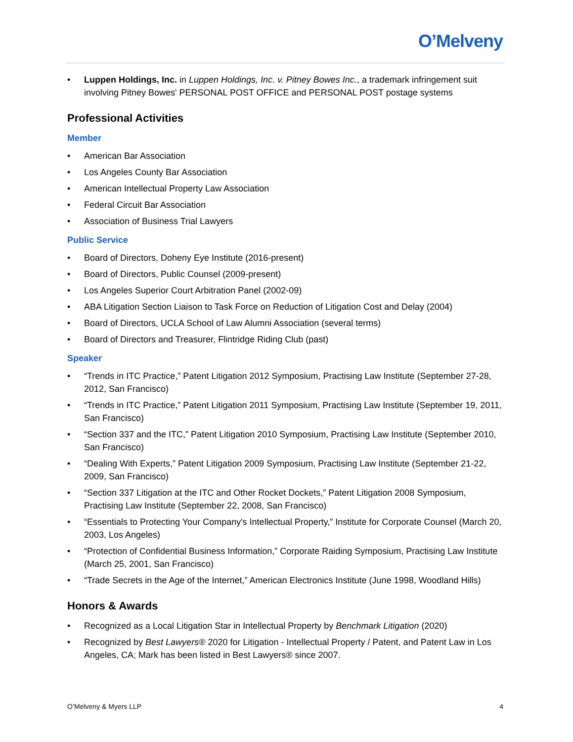O’Melveny
• Luppen Holdings, Inc. in Luppen Holdings, Inc. v. Pitney Bowes Inc., a trademark infringement suit involving Pitney Bowes' PERSONAL POST OFFICE and PERSONAL POST postage systems
Professional Activities
Member
• American Bar Association
• Los Angeles County Bar Association
• American Intellectual Property Law Association
• Federal Circuit Bar Association
• Association of Business Trial Lawyers
Public Service
• Board of Directors, Doheny Eye Institute (2016-present)
• Board of Directors, Public Counsel (2009-present)
• Los Angeles Superior Court Arbitration Panel (2002-09)
• ABA Litigation Section Liaison to Task Force on Reduction of Litigation Cost and Delay (2004)
• Board of Directors, UCLA School of Law Alumni Association (several terms)
• Board of Directors and Treasurer, Flintridge Riding Club (past)
Speaker
• “Trends in ITC Practice,” Patent Litigation 2012 Symposium, Practising Law Institute (September 27-28, 2012, San Francisco)
• “Trends in ITC Practice,” Patent Litigation 2011 Symposium, Practising Law Institute (September 19, 2011, San Francisco)
• “Section 337 and the ITC,” Patent Litigation 2010 Symposium, Practising Law Institute (September 2010, San Francisco)
• “Dealing With Experts,” Patent Litigation 2009 Symposium, Practising Law Institute (September 21-22, 2009, San Francisco)
• “Section 337 Litigation at the ITC and Other Rocket Dockets,” Patent Litigation 2008 Symposium, Practising Law Institute (September 22, 2008, San Francisco)
• “Essentials to Protecting Your Company's Intellectual Property,” Institute for Corporate Counsel (March 20, 2003, Los Angeles)
• “Protection of Confidential Business Information,” Corporate Raiding Symposium, Practising Law Institute (March 25, 2001, San Francisco)
• “Trade Secrets in the Age of the Internet,” American Electronics Institute (June 1998, Woodland Hills)
Honors & Awards
• Recognized as a Local Litigation Star in Intellectual Property by Benchmark Litigation (2020)
• Recognized by Best Lawyers® 2020 for Litigation - Intellectual Property / Patent, and Patent Law in Los Angeles, CA; Mark has been listed in Best Lawyers® since 2007.
O’Melveny & Myers LLP 4